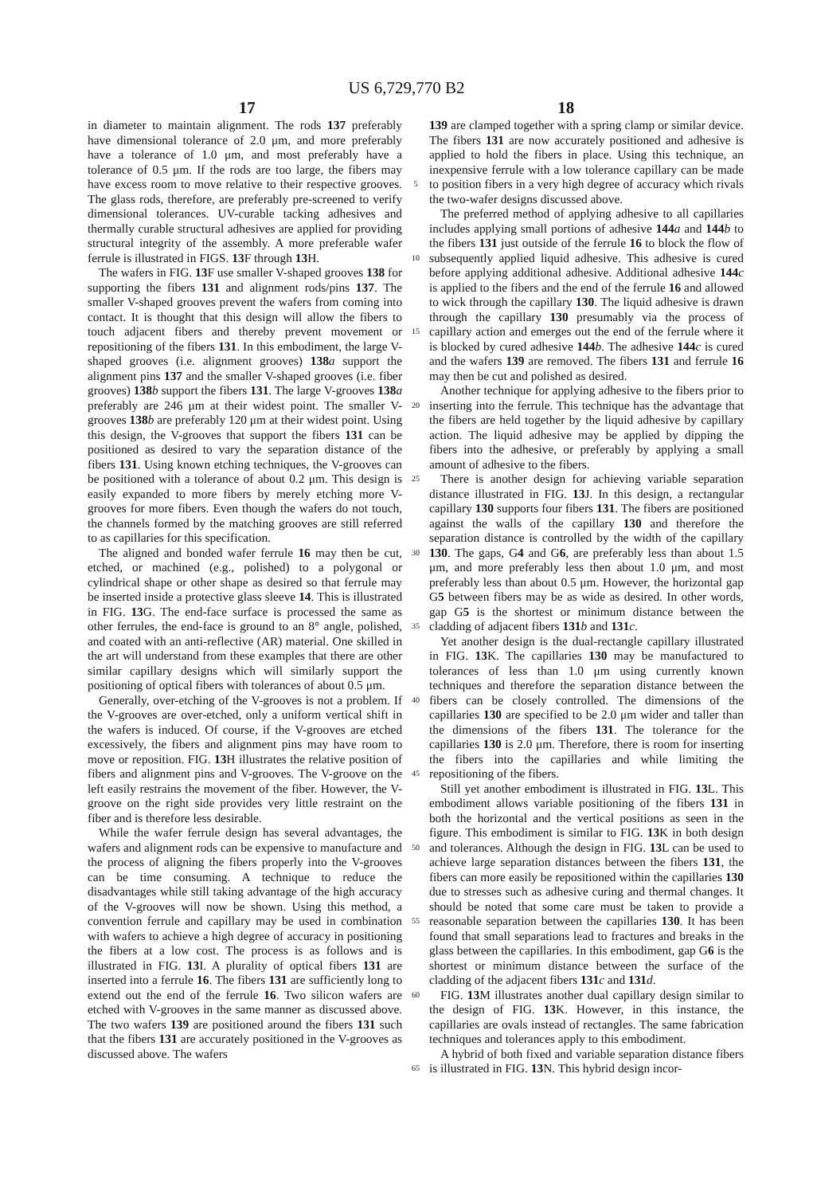US 6,729,770 B2
17 18
in diameter to maintain alignment. The rods 137 preferably have dimensional tolerance of 2.0 μm, and more preferably have a tolerance of 1.0 μm, and most preferably have a tolerance of 0.5 μm. If the rods are too large, the fibers may have excess room to move relative to their respective grooves. The glass rods, therefore, are preferably pre-screened to verify dimensional tolerances. UV-curable tacking adhesives and thermally curable structural adhesives are applied for providing structural integrity of the assembly. A more preferable wafer ferrule is illustrated in FIGS. 13 F through 13 H.
The wafers in FIG. 13 F use smaller V-shaped grooves 138 for supporting the fibers 131 and alignment rods/pins 137. The smaller V-shaped grooves prevent the wafers from coming into contact. It is thought that this design will allow the fibers to touch adjacent fibers and thereby prevent movement or repositioning of the fibers 131. In this embodiment, the large V-shaped grooves (i.e. alignment grooves) 138 a support the alignment pins 137 and the smaller V-shaped grooves (i.e. fiber grooves) 138 b support the fibers 131. The large V-grooves 138 a preferably are 246 μm at their widest point. The smaller V-grooves 138 b are preferably 120 μm at their widest point. Using this design, the V-grooves that support the fibers 131 can be positioned as desired to vary the separation distance of the fibers 131. Using known etching techniques, the V-grooves can be positioned with a tolerance of about 0.2 μm. This design is easily expanded to more fibers by merely etching more V-grooves for more fibers. Even though the wafers do not touch, the channels formed by the matching grooves are still referred to as capillaries for this specification.
The aligned and bonded wafer ferrule 16 may then be cut, etched, or machined (e.g., polished) to a polygonal or cylindrical shape or other shape as desired so that ferrule may be inserted inside a protective glass sleeve 14. This is illustrated in FIG. 13 G. The end-face surface is processed the same as other ferrules, the end-face is ground to an 8° angle, polished, and coated with an anti-reflective (AR) material. One skilled in the art will understand from these examples that there are other similar capillary designs which will similarly support the positioning of optical fibers with tolerances of about 0.5 μm.
Generally, over-etching of the V-grooves is not a problem. If the V-grooves are over-etched, only a uniform vertical shift in the wafers is induced. Of course, if the V-grooves are etched excessively, the fibers and alignment pins may have room to move or reposition. FIG. 13 H illustrates the relative position of fibers and alignment pins and V-grooves. The V-groove on the left easily restrains the movement of the fiber. However, the V-groove on the right side provides very little restraint on the fiber and is therefore less desirable.
While the wafer ferrule design has several advantages, the wafers and alignment rods can be expensive to manufacture and the process of aligning the fibers properly into the V-grooves can be time consuming. A technique to reduce the disadvantages while still taking advantage of the high accuracy of the V-grooves will now be shown. Using this method, a convention ferrule and capillary may be used in combination with wafers to achieve a high degree of accuracy in positioning the fibers at a low cost. The process is as follows and is illustrated in FIG. 13 I. A plurality of optical fibers 131 are inserted into a ferrule 16. The fibers 131 are sufficiently long to extend out the end of the ferrule 16. Two silicon wafers are etched with V-grooves in the same manner as discussed above. The two wafers 139 are positioned around the fibers 131 such that the fibers 131 are accurately positioned in the V-grooves as discussed above. The wafers
5
10
15
20
25
30
35
40
45
50
55
60
65
139 are clamped together with a spring clamp or similar device. The fibers 131 are now accurately positioned and adhesive is applied to hold the fibers in place. Using this technique, an inexpensive ferrule with a low tolerance capillary can be made to position fibers in a very high degree of accuracy which rivals the two-wafer designs discussed above.
The preferred method of applying adhesive to all capillaries includes applying small portions of adhesive 144 a and 144 b to the fibers 131 just outside of the ferrule 16 to block the flow of subsequently applied liquid adhesive. This adhesive is cured before applying additional adhesive. Additional adhesive 144 c is applied to the fibers and the end of the ferrule 16 and allowed to wick through the capillary 130. The liquid adhesive is drawn through the capillary 130 presumably via the process of capillary action and emerges out the end of the ferrule where it is blocked by cured adhesive 144 b. The adhesive 144 c is cured and the wafers 139 are removed. The fibers 131 and ferrule 16 may then be cut and polished as desired.
Another technique for applying adhesive to the fibers prior to inserting into the ferrule. This technique has the advantage that the fibers are held together by the liquid adhesive by capillary action. The liquid adhesive may be applied by dipping the fibers into the adhesive, or preferably by applying a small amount of adhesive to the fibers.
There is another design for achieving variable separation distance illustrated in FIG. 13 J. In this design, a rectangular capillary 130 supports four fibers 131. The fibers are positioned against the walls of the capillary 130 and therefore the separation distance is controlled by the width of the capillary 130. The gaps, G4 and G6, are preferably less than about 1.5 μm, and more preferably less then about 1.0 μm, and most preferably less than about 0.5 μm. However, the horizontal gap G5 between fibers may be as wide as desired. In other words, gap G5 is the shortest or minimum distance between the cladding of adjacent fibers 131 b and 131 c.
Yet another design is the dual-rectangle capillary illustrated in FIG. 13 K. The capillaries 130 may be manufactured to tolerances of less than 1.0 μm using currently known techniques and therefore the separation distance between the fibers can be closely controlled. The dimensions of the capillaries 130 are specified to be 2.0 μm wider and taller than the dimensions of the fibers 131. The tolerance for the capillaries 130 is 2.0 μm. Therefore, there is room for inserting the fibers into the capillaries and while limiting the repositioning of the fibers.
Still yet another embodiment is illustrated in FIG. 13 L. This embodiment allows variable positioning of the fibers 131 in both the horizontal and the vertical positions as seen in the figure. This embodiment is similar to FIG. 13 K in both design and tolerances. Although the design in FIG. 13 L can be used to achieve large separation distances between the fibers 131, the fibers can more easily be repositioned within the capillaries 130 due to stresses such as adhesive curing and thermal changes. It should be noted that some care must be taken to provide a reasonable separation between the capillaries 130. It has been found that small separations lead to fractures and breaks in the glass between the capillaries. In this embodiment, gap G6 is the shortest or minimum distance between the surface of the cladding of the adjacent fibers 131 c and 131 d.
FIG. 13 M illustrates another dual capillary design similar to the design of FIG. 13 K. However, in this instance, the capillaries are ovals instead of rectangles. The same fabrication techniques and tolerances apply to this embodiment.
A hybrid of both fixed and variable separation distance fibers is illustrated in FIG. 13 N. This hybrid design incor-